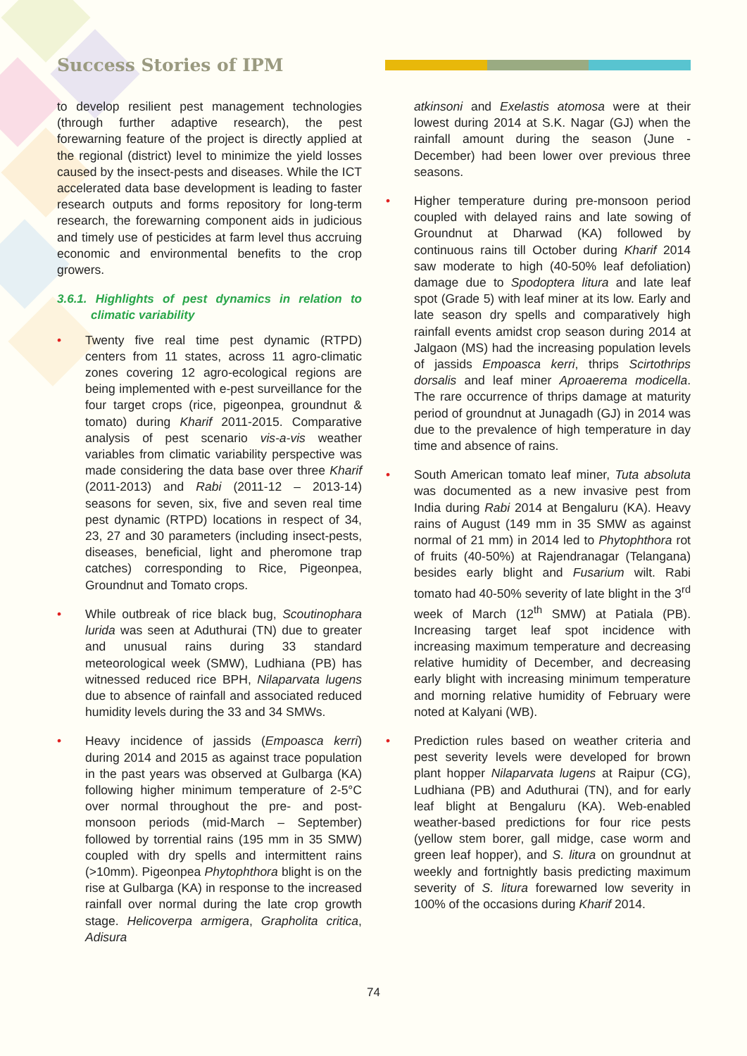Success Stories of IPM
to develop resilient pest management technologies (through further adaptive research), the pest forewarning feature of the project is directly applied at the regional (district) level to minimize the yield losses caused by the insect-pests and diseases. While the ICT accelerated data base development is leading to faster research outputs and forms repository for long-term research, the forewarning component aids in judicious and timely use of pesticides at farm level thus accruing economic and environmental benefits to the crop growers.
3.6.1. Highlights of pest dynamics in relation to climatic variability
• Twenty five real time pest dynamic (RTPD) centers from 11 states, across 11 agro-climatic zones covering 12 agro-ecological regions are being implemented with e-pest surveillance for the four target crops (rice, pigeonpea, groundnut & tomato) during Kharif 2011-2015. Comparative analysis of pest scenario vis-a-vis weather variables from climatic variability perspective was made considering the data base over three Kharif (2011-2013) and Rabi (2011-12 – 2013-14) seasons for seven, six, five and seven real time pest dynamic (RTPD) locations in respect of 34, 23, 27 and 30 parameters (including insect-pests, diseases, beneficial, light and pheromone trap catches) corresponding to Rice, Pigeonpea, Groundnut and Tomato crops.
• While outbreak of rice black bug, Scoutinophara lurida was seen at Aduthurai (TN) due to greater and unusual rains during 33 standard meteorological week (SMW), Ludhiana (PB) has witnessed reduced rice BPH, Nilaparvata lugens due to absence of rainfall and associated reduced humidity levels during the 33 and 34 SMWs.
• Heavy incidence of jassids (Empoasca kerri) during 2014 and 2015 as against trace population in the past years was observed at Gulbarga (KA) following higher minimum temperature of 2-5°C over normal throughout the pre- and post-monsoon periods (mid-March – September) followed by torrential rains (195 mm in 35 SMW) coupled with dry spells and intermittent rains (>10mm). Pigeonpea Phytophthora blight is on the rise at Gulbarga (KA) in response to the increased rainfall over normal during the late crop growth stage. Helicoverpa armigera, Grapholita critica, Adisura
atkinsoni and Exelastis atomosa were at their lowest during 2014 at S.K. Nagar (GJ) when the rainfall amount during the season (June - December) had been lower over previous three seasons.
• Higher temperature during pre-monsoon period coupled with delayed rains and late sowing of Groundnut at Dharwad (KA) followed by continuous rains till October during Kharif 2014 saw moderate to high (40-50% leaf defoliation) damage due to Spodoptera litura and late leaf spot (Grade 5) with leaf miner at its low. Early and late season dry spells and comparatively high rainfall events amidst crop season during 2014 at Jalgaon (MS) had the increasing population levels of jassids Empoasca kerri, thrips Scirtothrips dorsalis and leaf miner Aproaerema modicella. The rare occurrence of thrips damage at maturity period of groundnut at Junagadh (GJ) in 2014 was due to the prevalence of high temperature in day time and absence of rains.
• South American tomato leaf miner, Tuta absoluta was documented as a new invasive pest from India during Rabi 2014 at Bengaluru (KA). Heavy rains of August (149 mm in 35 SMW as against normal of 21 mm) in 2014 led to Phytophthora rot of fruits (40-50%) at Rajendranagar (Telangana) besides early blight and Fusarium wilt. Rabi tomato had 40-50% severity of late blight in the 3<sup>rd</sup> week of March (12<sup>th</sup> SMW) at Patiala (PB). Increasing target leaf spot incidence with increasing maximum temperature and decreasing relative humidity of December, and decreasing early blight with increasing minimum temperature and morning relative humidity of February were noted at Kalyani (WB).
• Prediction rules based on weather criteria and pest severity levels were developed for brown plant hopper Nilaparvata lugens at Raipur (CG), Ludhiana (PB) and Aduthurai (TN), and for early leaf blight at Bengaluru (KA). Web-enabled weather-based predictions for four rice pests (yellow stem borer, gall midge, case worm and green leaf hopper), and S. litura on groundnut at weekly and fortnightly basis predicting maximum severity of S. litura forewarned low severity in 100% of the occasions during Kharif 2014.
74